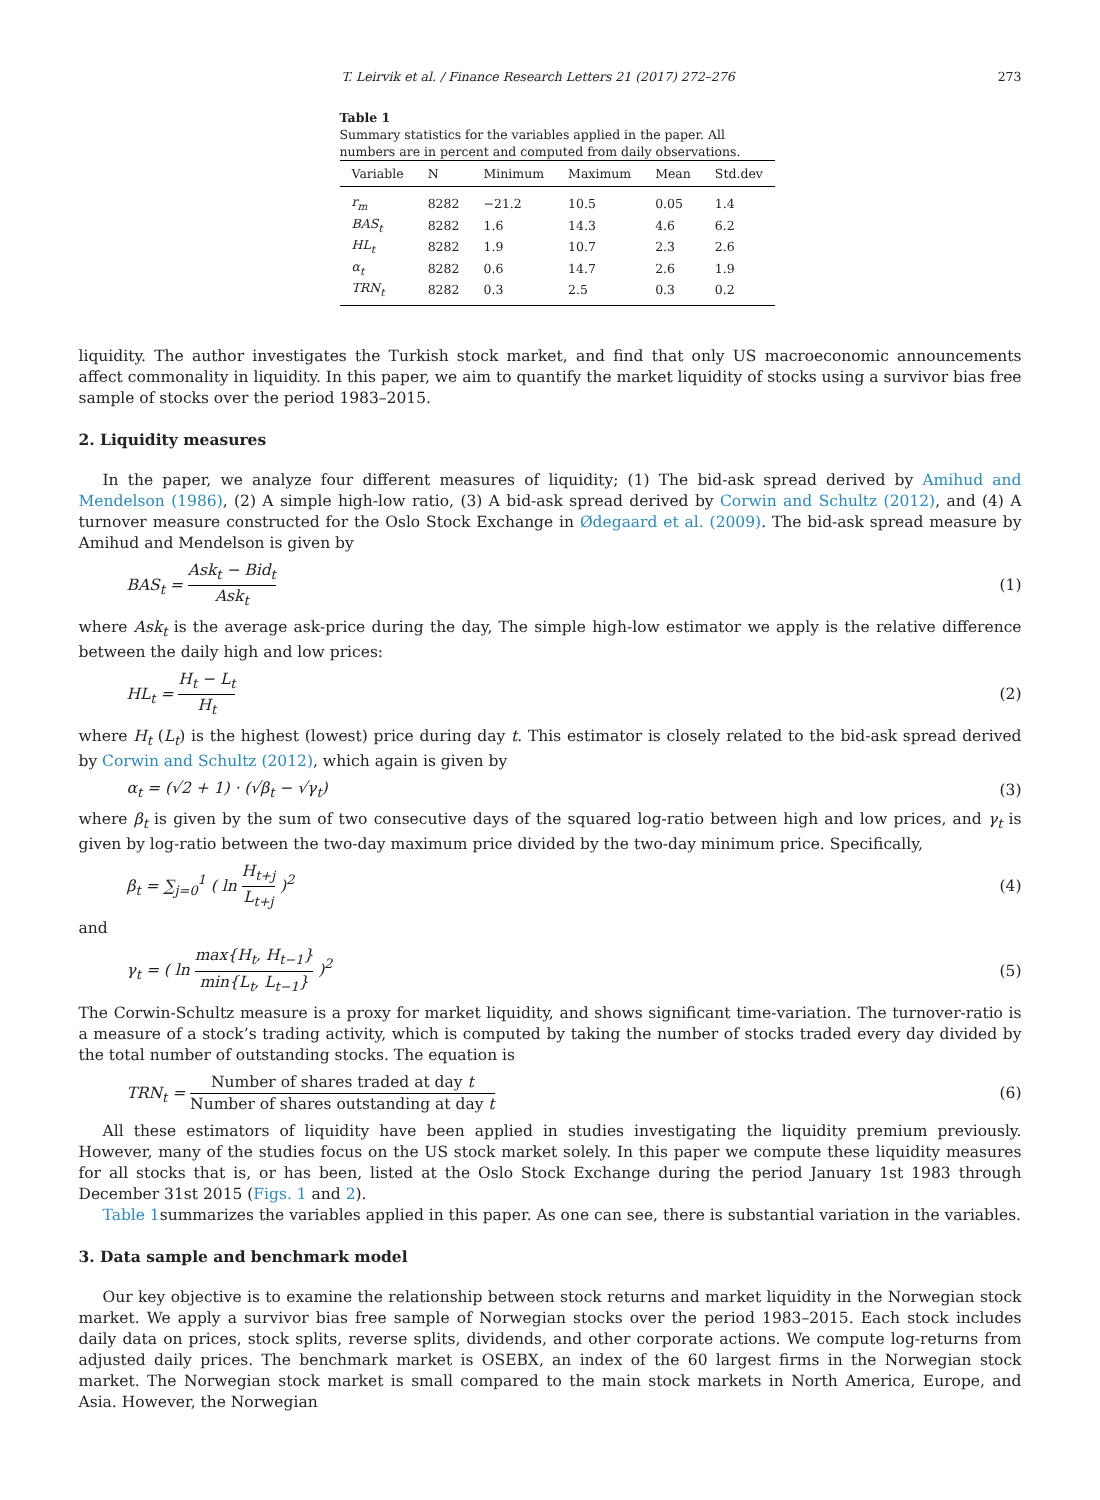T. Leirvik et al. / Finance Research Letters 21 (2017) 272–276 273
Table 1
Summary statistics for the variables applied in the paper. All numbers are in percent and computed from daily observations.
| Variable | N | Minimum | Maximum | Mean | Std.dev |
| --- | --- | --- | --- | --- | --- |
| r<sub>m</sub> | 8282 | −21.2 | 10.5 | 0.05 | 1.4 |
| BAS<sub>t</sub> | 8282 | 1.6 | 14.3 | 4.6 | 6.2 |
| HL<sub>t</sub> | 8282 | 1.9 | 10.7 | 2.3 | 2.6 |
| α<sub>t</sub> | 8282 | 0.6 | 14.7 | 2.6 | 1.9 |
| TRN<sub>t</sub> | 8282 | 0.3 | 2.5 | 0.3 | 0.2 |
liquidity. The author investigates the Turkish stock market, and find that only US macroeconomic announcements affect commonality in liquidity. In this paper, we aim to quantify the market liquidity of stocks using a survivor bias free sample of stocks over the period 1983–2015.
2. Liquidity measures
In the paper, we analyze four different measures of liquidity; (1) The bid-ask spread derived by Amihud and Mendelson (1986), (2) A simple high-low ratio, (3) A bid-ask spread derived by Corwin and Schultz (2012), and (4) A turnover measure constructed for the Oslo Stock Exchange in Ødegaard et al. (2009). The bid-ask spread measure by Amihud and Mendelson is given by
BAS<sub>t</sub> = Ask<sub>t</sub> − Bid<sub>t</sub> Ask<sub>t</sub> (1)
where Ask<sub>t</sub> is the average ask-price during the day, The simple high-low estimator we apply is the relative difference between the daily high and low prices:
HL<sub>t</sub> = H<sub>t</sub> − L<sub>t</sub> H<sub>t</sub> (2)
where H<sub>t</sub> (L<sub>t</sub>) is the highest (lowest) price during day t. This estimator is closely related to the bid-ask spread derived by Corwin and Schultz (2012), which again is given by
α<sub>t</sub> = (√2 + 1) · (√β<sub>t</sub> − √γ<sub>t</sub>) (3)
where β<sub>t</sub> is given by the sum of two consecutive days of the squared log-ratio between high and low prices, and γ<sub>t</sub> is given by log-ratio between the two-day maximum price divided by the two-day minimum price. Specifically,
β<sub>t</sub> = ∑<sub>j=0</sub><sup>1</sup> ( ln H<sub>t+j</sub> L<sub>t+j</sub> )<sup>2</sup> (4)
and
γ<sub>t</sub> = ( ln max{H<sub>t</sub>, H<sub>t−1</sub>} min{L<sub>t</sub>, L<sub>t−1</sub>} )<sup>2</sup> (5)
The Corwin-Schultz measure is a proxy for market liquidity, and shows significant time-variation. The turnover-ratio is a measure of a stock’s trading activity, which is computed by taking the number of stocks traded every day divided by the total number of outstanding stocks. The equation is
TRN<sub>t</sub> = Number of shares traded at day t Number of shares outstanding at day t (6)
All these estimators of liquidity have been applied in studies investigating the liquidity premium previously. However, many of the studies focus on the US stock market solely. In this paper we compute these liquidity measures for all stocks that is, or has been, listed at the Oslo Stock Exchange during the period January 1st 1983 through December 31st 2015 (Figs. 1 and 2).
Table 1summarizes the variables applied in this paper. As one can see, there is substantial variation in the variables.
3. Data sample and benchmark model
Our key objective is to examine the relationship between stock returns and market liquidity in the Norwegian stock market. We apply a survivor bias free sample of Norwegian stocks over the period 1983–2015. Each stock includes daily data on prices, stock splits, reverse splits, dividends, and other corporate actions. We compute log-returns from adjusted daily prices. The benchmark market is OSEBX, an index of the 60 largest firms in the Norwegian stock market. The Norwegian stock market is small compared to the main stock markets in North America, Europe, and Asia. However, the Norwegian